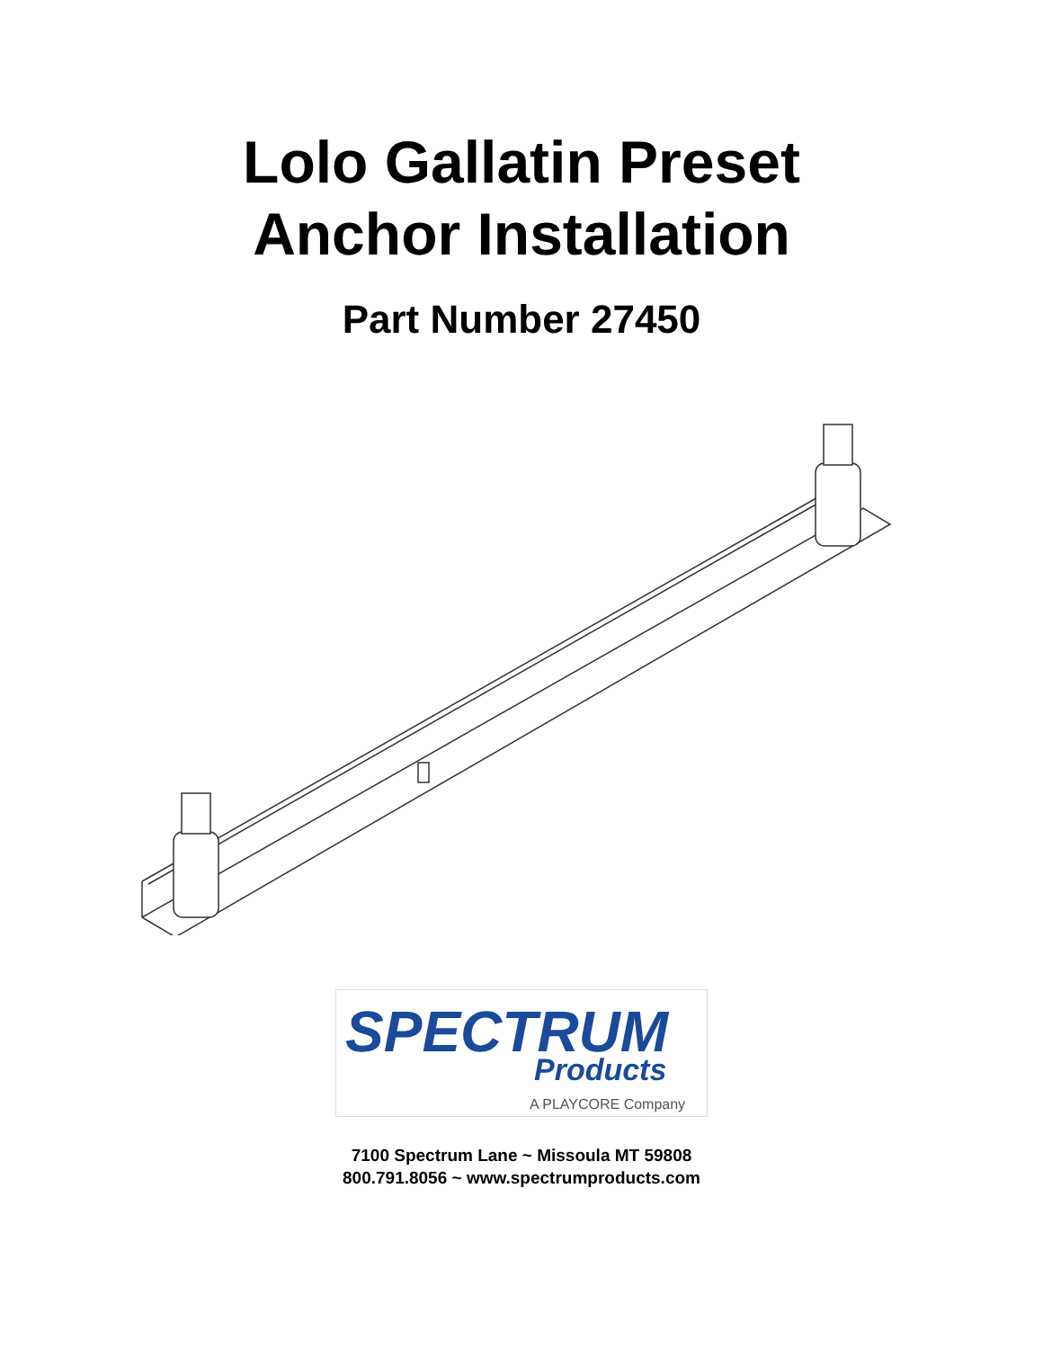Lolo Gallatin Preset
Anchor Installation
Part Number 27450
SPECTRUM
Products
A PLAYCORE Company
7100 Spectrum Lane ~ Missoula MT 59808
800.791.8056 ~ www.spectrumproducts.com